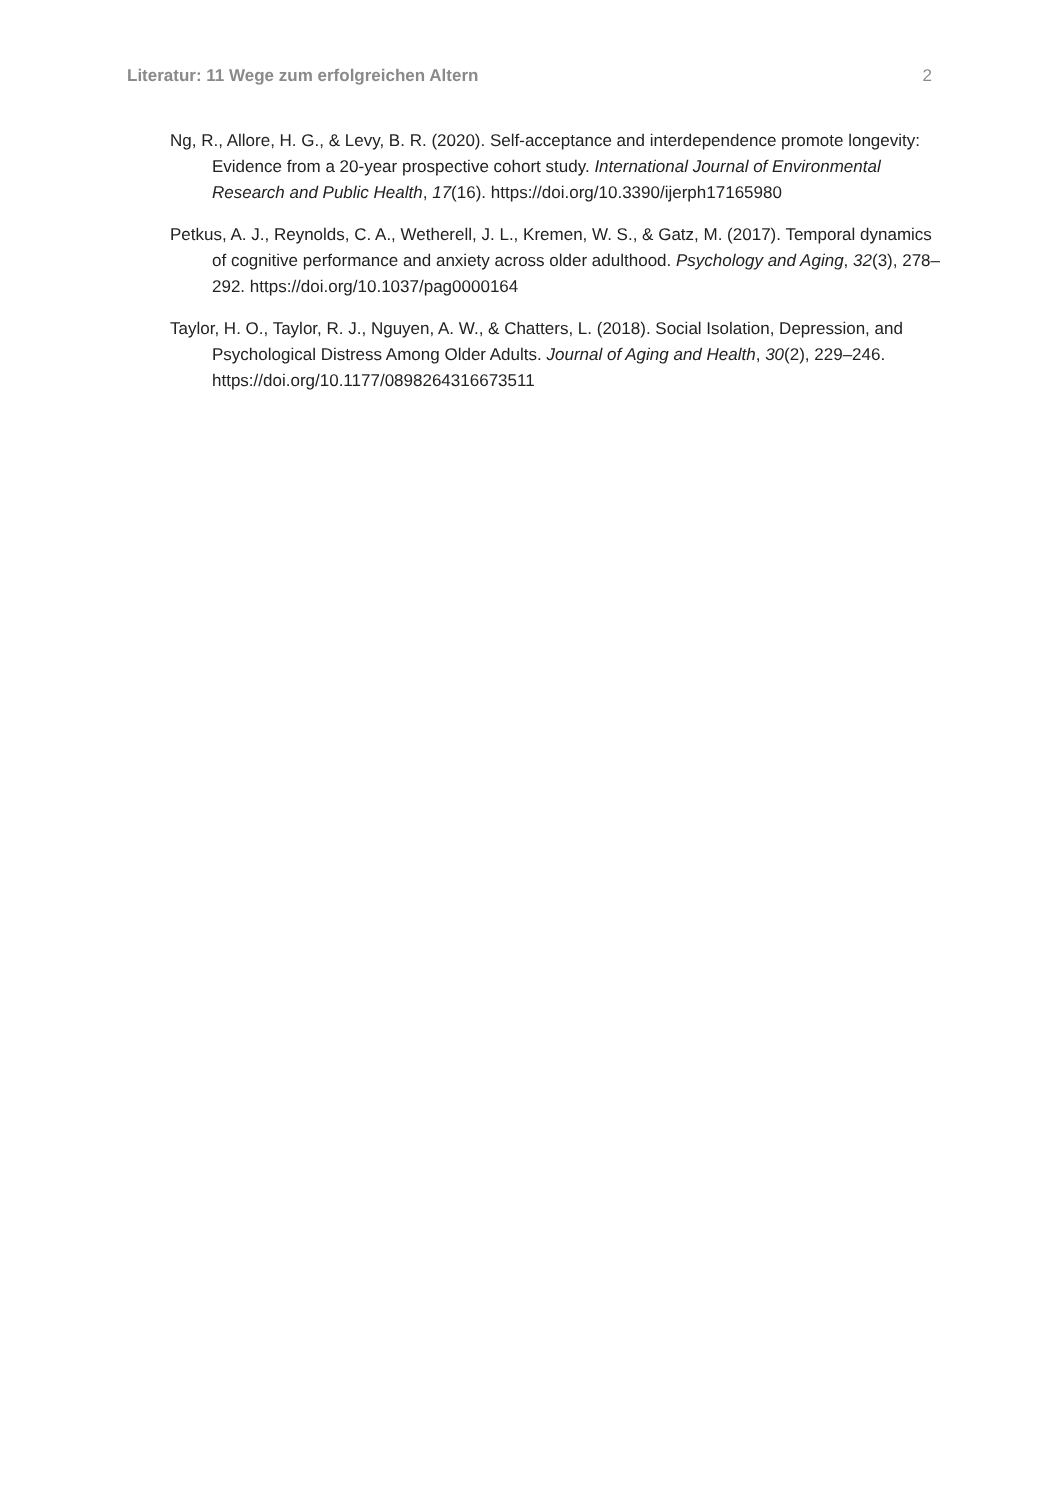Literatur: 11 Wege zum erfolgreichen Altern 2
Ng, R., Allore, H. G., & Levy, B. R. (2020). Self-acceptance and interdependence promote longevity: Evidence from a 20-year prospective cohort study. International Journal of Environmental Research and Public Health, 17(16). https://doi.org/10.3390/ijerph17165980
Petkus, A. J., Reynolds, C. A., Wetherell, J. L., Kremen, W. S., & Gatz, M. (2017). Temporal dynamics of cognitive performance and anxiety across older adulthood. Psychology and Aging, 32(3), 278–292. https://doi.org/10.1037/pag0000164
Taylor, H. O., Taylor, R. J., Nguyen, A. W., & Chatters, L. (2018). Social Isolation, Depression, and Psychological Distress Among Older Adults. Journal of Aging and Health, 30(2), 229–246. https://doi.org/10.1177/0898264316673511